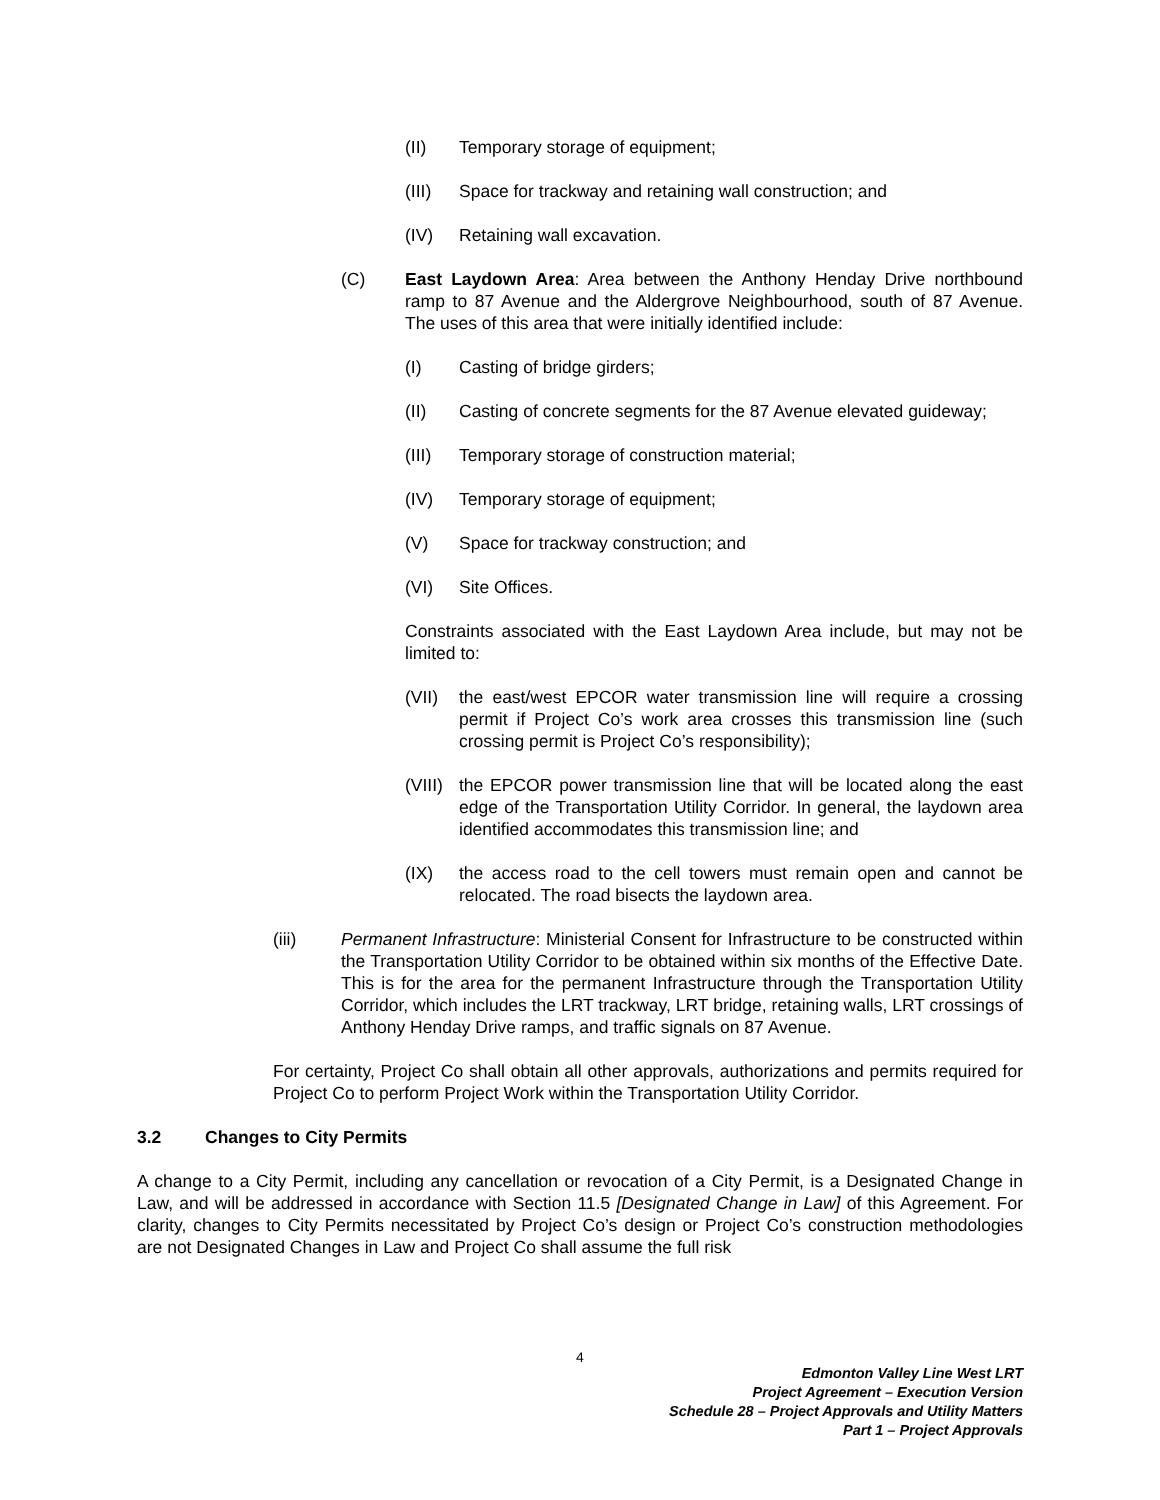(II) Temporary storage of equipment;
(III) Space for trackway and retaining wall construction; and
(IV) Retaining wall excavation.
(C) East Laydown Area: Area between the Anthony Henday Drive northbound ramp to 87 Avenue and the Aldergrove Neighbourhood, south of 87 Avenue. The uses of this area that were initially identified include:
(I) Casting of bridge girders;
(II) Casting of concrete segments for the 87 Avenue elevated guideway;
(III) Temporary storage of construction material;
(IV) Temporary storage of equipment;
(V) Space for trackway construction; and
(VI) Site Offices.
Constraints associated with the East Laydown Area include, but may not be limited to:
(VII) the east/west EPCOR water transmission line will require a crossing permit if Project Co’s work area crosses this transmission line (such crossing permit is Project Co’s responsibility);
(VIII) the EPCOR power transmission line that will be located along the east edge of the Transportation Utility Corridor. In general, the laydown area identified accommodates this transmission line; and
(IX) the access road to the cell towers must remain open and cannot be relocated. The road bisects the laydown area.
(iii) Permanent Infrastructure: Ministerial Consent for Infrastructure to be constructed within the Transportation Utility Corridor to be obtained within six months of the Effective Date. This is for the area for the permanent Infrastructure through the Transportation Utility Corridor, which includes the LRT trackway, LRT bridge, retaining walls, LRT crossings of Anthony Henday Drive ramps, and traffic signals on 87 Avenue.
For certainty, Project Co shall obtain all other approvals, authorizations and permits required for Project Co to perform Project Work within the Transportation Utility Corridor.
3.2 Changes to City Permits
A change to a City Permit, including any cancellation or revocation of a City Permit, is a Designated Change in Law, and will be addressed in accordance with Section 11.5 [Designated Change in Law] of this Agreement. For clarity, changes to City Permits necessitated by Project Co’s design or Project Co’s construction methodologies are not Designated Changes in Law and Project Co shall assume the full risk
4
Edmonton Valley Line West LRT
Project Agreement – Execution Version
Schedule 28 – Project Approvals and Utility Matters
Part 1 – Project Approvals